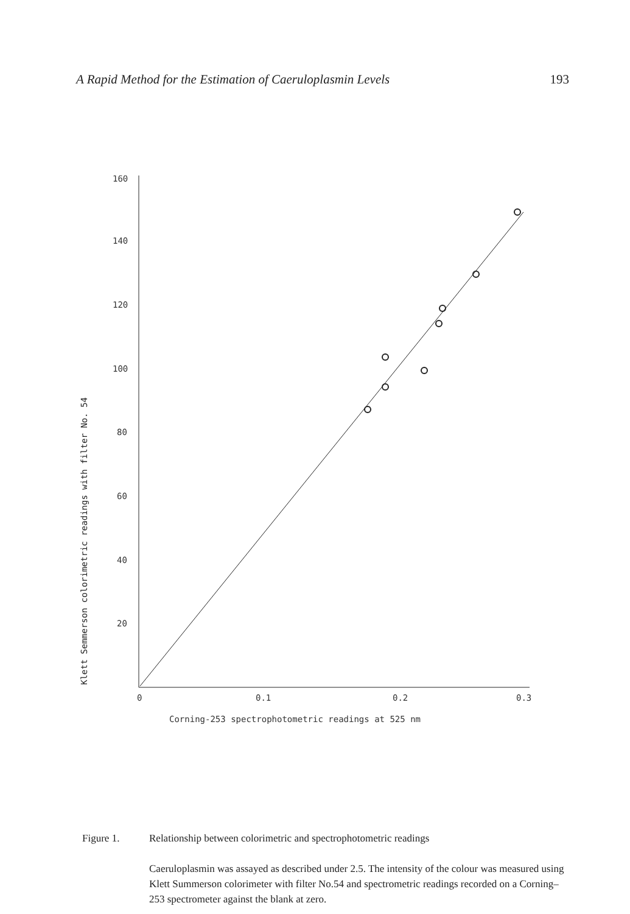A Rapid Method for the Estimation of Caeruloplasmin Levels 193
Klett Semmerson colorimetric readings with filter No. 54
160
140
120
100
80
60
40
20
0
0.1
0.2
0.3
Corning-253 spectrophotometric readings at 525 nm
Figure 1. Relationship between colorimetric and spectrophotometric readings
Caeruloplasmin was assayed as described under 2.5. The intensity of the colour was measured using Klett Summerson colorimeter with filter No.54 and spectrometric readings recorded on a Corning–253 spectrometer against the blank at zero.